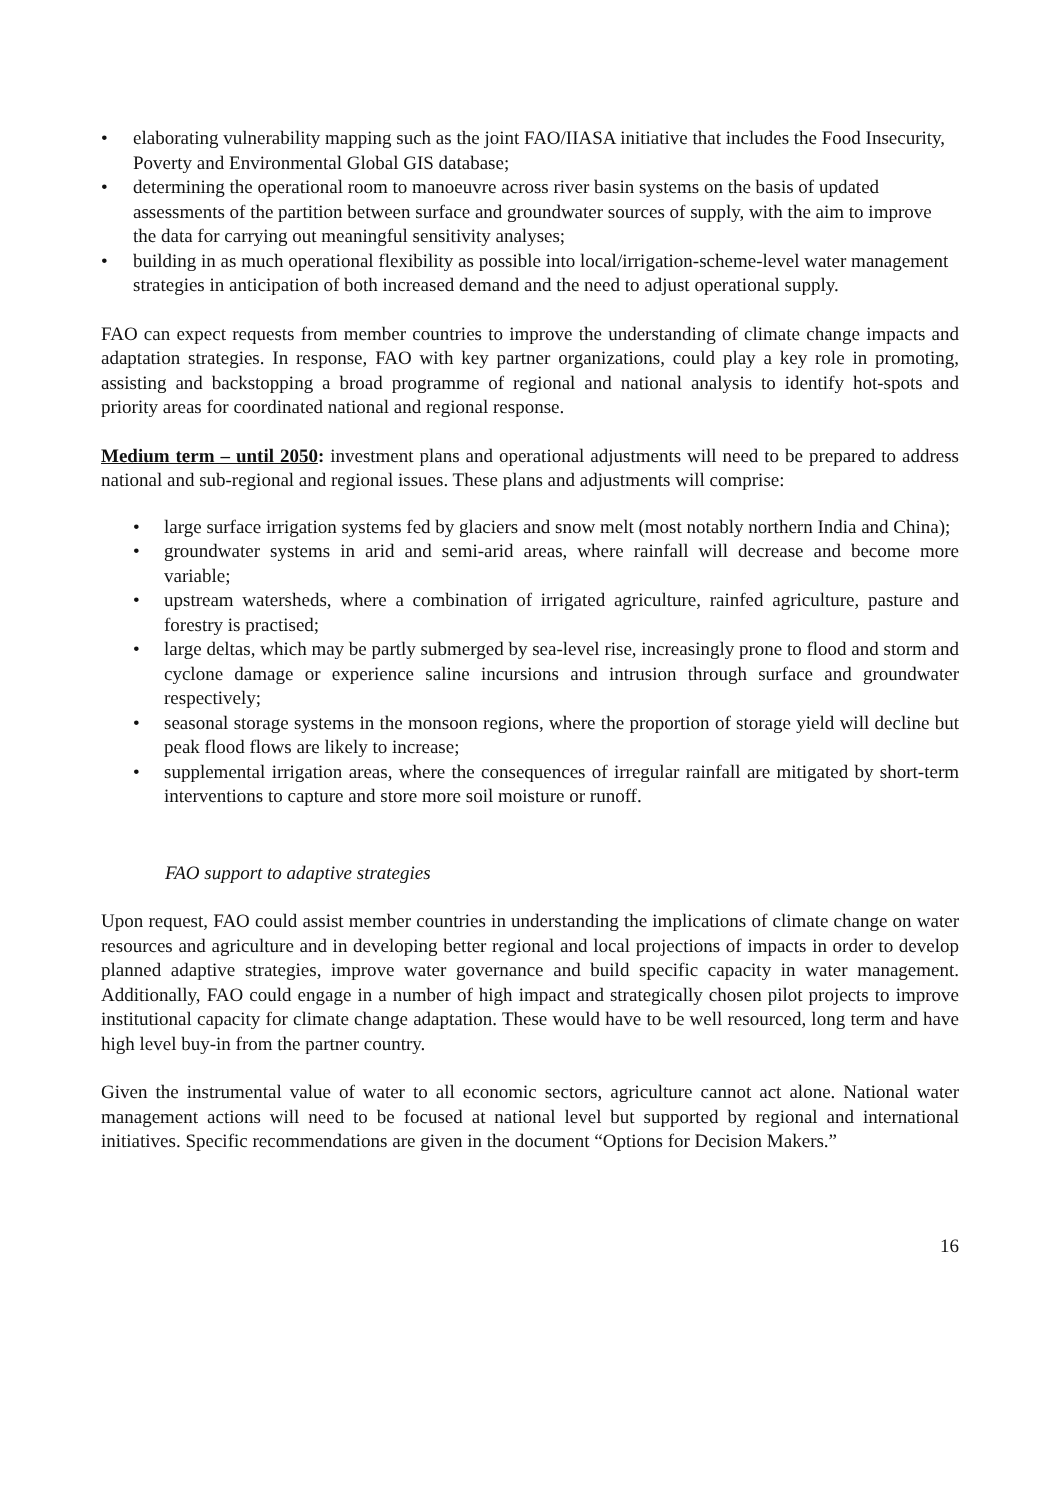• elaborating vulnerability mapping such as the joint FAO/IIASA initiative that includes the Food Insecurity, Poverty and Environmental Global GIS database;
• determining the operational room to manoeuvre across river basin systems on the basis of updated assessments of the partition between surface and groundwater sources of supply, with the aim to improve the data for carrying out meaningful sensitivity analyses;
• building in as much operational flexibility as possible into local/irrigation-scheme-level water management strategies in anticipation of both increased demand and the need to adjust operational supply.
FAO can expect requests from member countries to improve the understanding of climate change impacts and adaptation strategies. In response, FAO with key partner organizations, could play a key role in promoting, assisting and backstopping a broad programme of regional and national analysis to identify hot-spots and priority areas for coordinated national and regional response.
Medium term – until 2050: investment plans and operational adjustments will need to be prepared to address national and sub-regional and regional issues. These plans and adjustments will comprise:
• large surface irrigation systems fed by glaciers and snow melt (most notably northern India and China);
• groundwater systems in arid and semi-arid areas, where rainfall will decrease and become more variable;
• upstream watersheds, where a combination of irrigated agriculture, rainfed agriculture, pasture and forestry is practised;
• large deltas, which may be partly submerged by sea-level rise, increasingly prone to flood and storm and cyclone damage or experience saline incursions and intrusion through surface and groundwater respectively;
• seasonal storage systems in the monsoon regions, where the proportion of storage yield will decline but peak flood flows are likely to increase;
• supplemental irrigation areas, where the consequences of irregular rainfall are mitigated by short-term interventions to capture and store more soil moisture or runoff.
FAO support to adaptive strategies
Upon request, FAO could assist member countries in understanding the implications of climate change on water resources and agriculture and in developing better regional and local projections of impacts in order to develop planned adaptive strategies, improve water governance and build specific capacity in water management. Additionally, FAO could engage in a number of high impact and strategically chosen pilot projects to improve institutional capacity for climate change adaptation. These would have to be well resourced, long term and have high level buy-in from the partner country.
Given the instrumental value of water to all economic sectors, agriculture cannot act alone. National water management actions will need to be focused at national level but supported by regional and international initiatives. Specific recommendations are given in the document “Options for Decision Makers.”
16